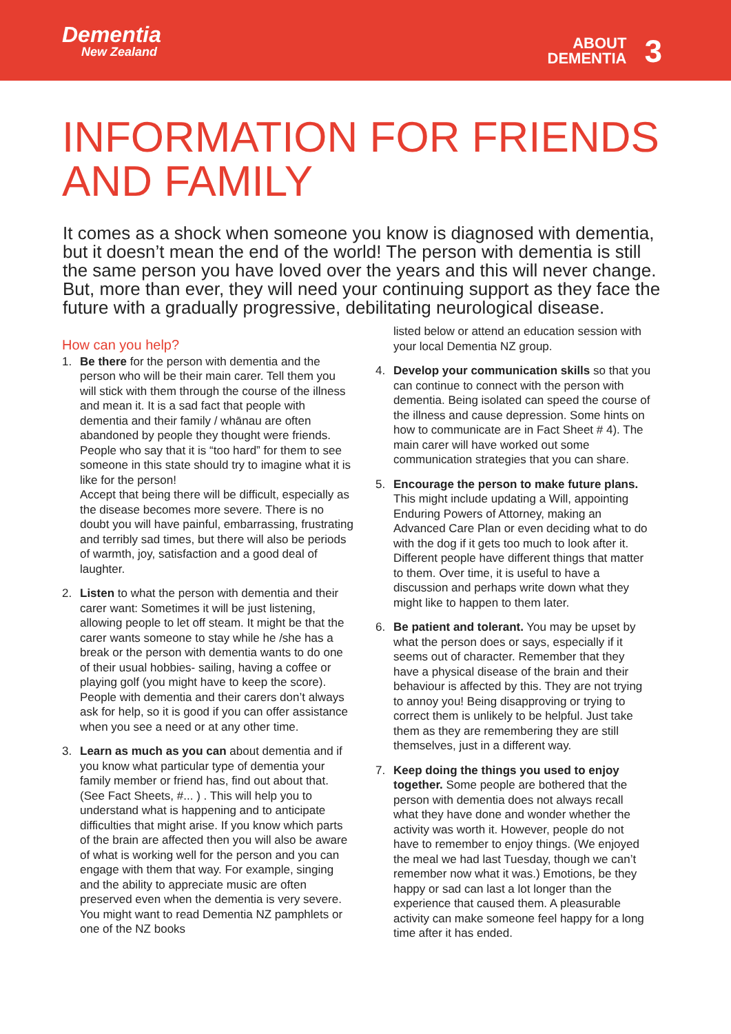Dementia
New Zealand
ABOUT
DEMENTIA 3
INFORMATION FOR FRIENDS AND FAMILY
It comes as a shock when someone you know is diagnosed with dementia, but it doesn’t mean the end of the world! The person with dementia is still the same person you have loved over the years and this will never change. But, more than ever, they will need your continuing support as they face the future with a gradually progressive, debilitating neurological disease.
How can you help?
1. Be there for the person with dementia and the person who will be their main carer. Tell them you will stick with them through the course of the illness and mean it. It is a sad fact that people with dementia and their family / whānau are often abandoned by people they thought were friends. People who say that it is “too hard” for them to see someone in this state should try to imagine what it is like for the person!
Accept that being there will be difficult, especially as the disease becomes more severe. There is no doubt you will have painful, embarrassing, frustrating and terribly sad times, but there will also be periods of warmth, joy, satisfaction and a good deal of laughter.
2. Listen to what the person with dementia and their carer want: Sometimes it will be just listening, allowing people to let off steam. It might be that the carer wants someone to stay while he /she has a break or the person with dementia wants to do one of their usual hobbies- sailing, having a coffee or playing golf (you might have to keep the score). People with dementia and their carers don’t always ask for help, so it is good if you can offer assistance when you see a need or at any other time.
3. Learn as much as you can about dementia and if you know what particular type of dementia your family member or friend has, find out about that. (See Fact Sheets, #... ) . This will help you to understand what is happening and to anticipate difficulties that might arise. If you know which parts of the brain are affected then you will also be aware of what is working well for the person and you can engage with them that way. For example, singing and the ability to appreciate music are often preserved even when the dementia is very severe. You might want to read Dementia NZ pamphlets or one of the NZ books
listed below or attend an education session with your local Dementia NZ group.
4. Develop your communication skills so that you can continue to connect with the person with dementia. Being isolated can speed the course of the illness and cause depression. Some hints on how to communicate are in Fact Sheet # 4). The main carer will have worked out some communication strategies that you can share.
5. Encourage the person to make future plans. This might include updating a Will, appointing Enduring Powers of Attorney, making an Advanced Care Plan or even deciding what to do with the dog if it gets too much to look after it. Different people have different things that matter to them. Over time, it is useful to have a discussion and perhaps write down what they might like to happen to them later.
6. Be patient and tolerant. You may be upset by what the person does or says, especially if it seems out of character. Remember that they have a physical disease of the brain and their behaviour is affected by this. They are not trying to annoy you! Being disapproving or trying to correct them is unlikely to be helpful. Just take them as they are remembering they are still themselves, just in a different way.
7. Keep doing the things you used to enjoy together. Some people are bothered that the person with dementia does not always recall what they have done and wonder whether the activity was worth it. However, people do not have to remember to enjoy things. (We enjoyed the meal we had last Tuesday, though we can’t remember now what it was.) Emotions, be they happy or sad can last a lot longer than the experience that caused them. A pleasurable activity can make someone feel happy for a long time after it has ended.